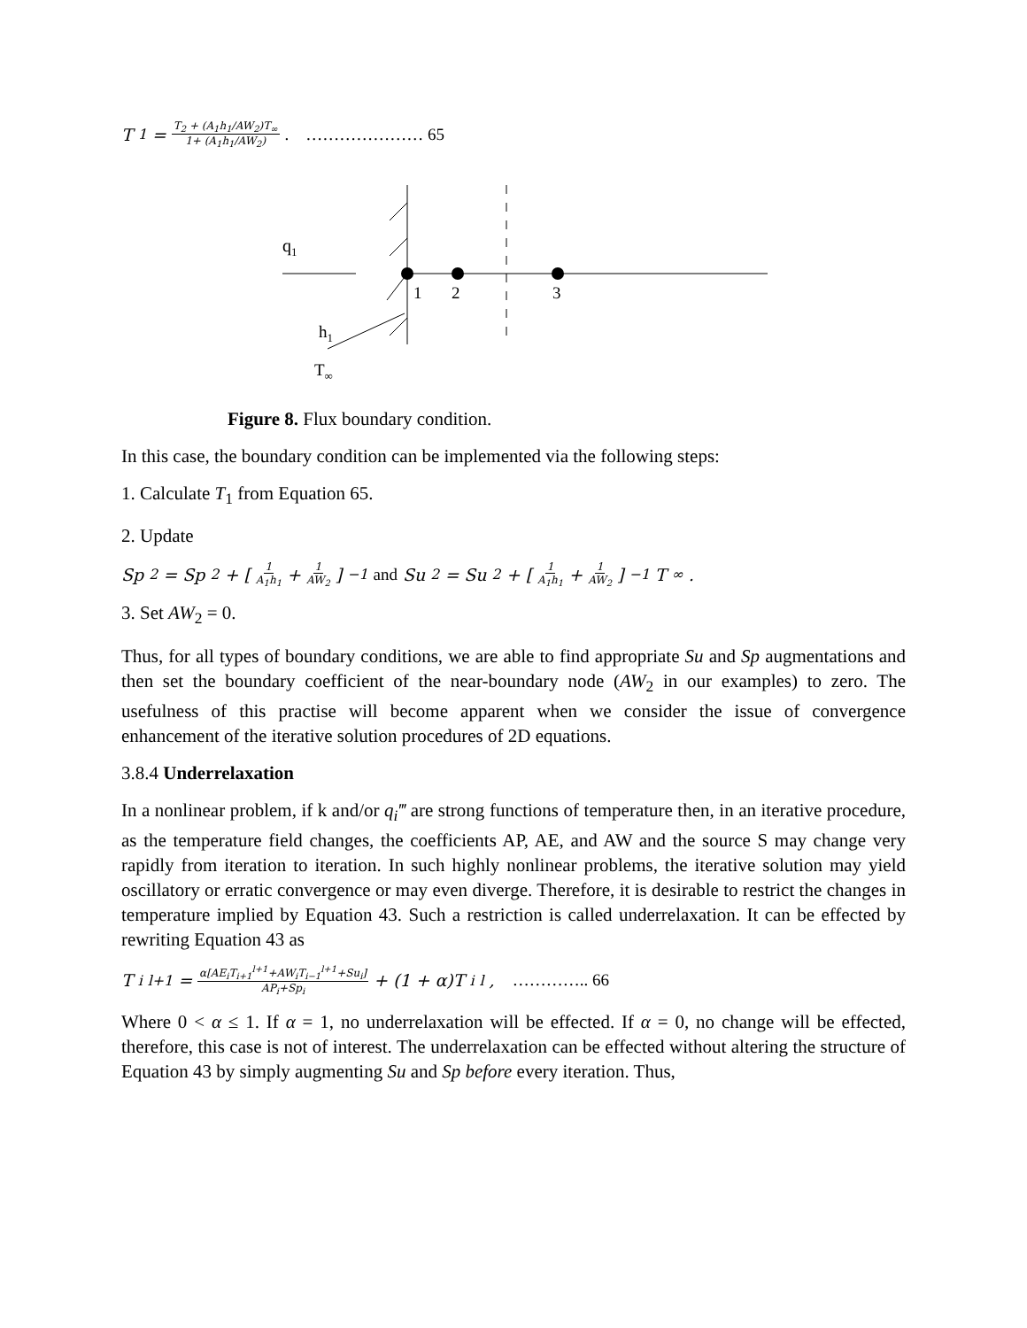T<sub>1</sub> = T<sub>2</sub> + (A<sub>1</sub>h<sub>1</sub>/AW<sub>2</sub>)T<sub>∞</sub> 1+ (A<sub>1</sub>h<sub>1</sub>/AW<sub>2</sub>). ………………… 65
q1
1
2
3
h1
T∞
Figure 8. Flux boundary condition.
In this case, the boundary condition can be implemented via the following steps:
1. Calculate T<sub>1</sub> from Equation 65.
2. Update
Sp<sub>2</sub> = Sp<sub>2</sub> + [1 A<sub>1</sub>h<sub>1</sub> + 1 AW<sub>2</sub>]<sup>−1</sup> and Su<sub>2</sub> = Su<sub>2</sub> + [1 A<sub>1</sub>h<sub>1</sub> + 1 AW<sub>2</sub>]<sup>−1</sup> T<sub>∞</sub>.
3. Set AW<sub>2</sub> = 0.
Thus, for all types of boundary conditions, we are able to find appropriate Su and Sp augmentations and then set the boundary coefficient of the near-boundary node (AW<sub>2</sub> in our examples) to zero. The usefulness of this practise will become apparent when we consider the issue of convergence enhancement of the iterative solution procedures of 2D equations.
3.8.4 Underrelaxation
In a nonlinear problem, if k and/or q<sub>i</sub>‴ are strong functions of temperature then, in an iterative procedure, as the temperature field changes, the coefficients AP, AE, and AW and the source S may change very rapidly from iteration to iteration. In such highly nonlinear problems, the iterative solution may yield oscillatory or erratic convergence or may even diverge. Therefore, it is desirable to restrict the changes in temperature implied by Equation 43. Such a restriction is called underrelaxation. It can be effected by rewriting Equation 43 as
T<sub>i</sub><sup>l+1</sup> = α[AE<sub>i</sub>T<sub>i+1</sub><sup>l+1</sup>+AW<sub>i</sub>T<sub>i−1</sub><sup>l+1</sup>+Su<sub>i</sub>] AP<sub>i</sub>+Sp<sub>i</sub> + (1 + α)T<sub>i</sub><sup>l</sup>, ………….. 66
Where 0 < α ≤ 1. If α = 1, no underrelaxation will be effected. If α = 0, no change will be effected, therefore, this case is not of interest. The underrelaxation can be effected without altering the structure of Equation 43 by simply augmenting Su and Sp before every iteration. Thus,